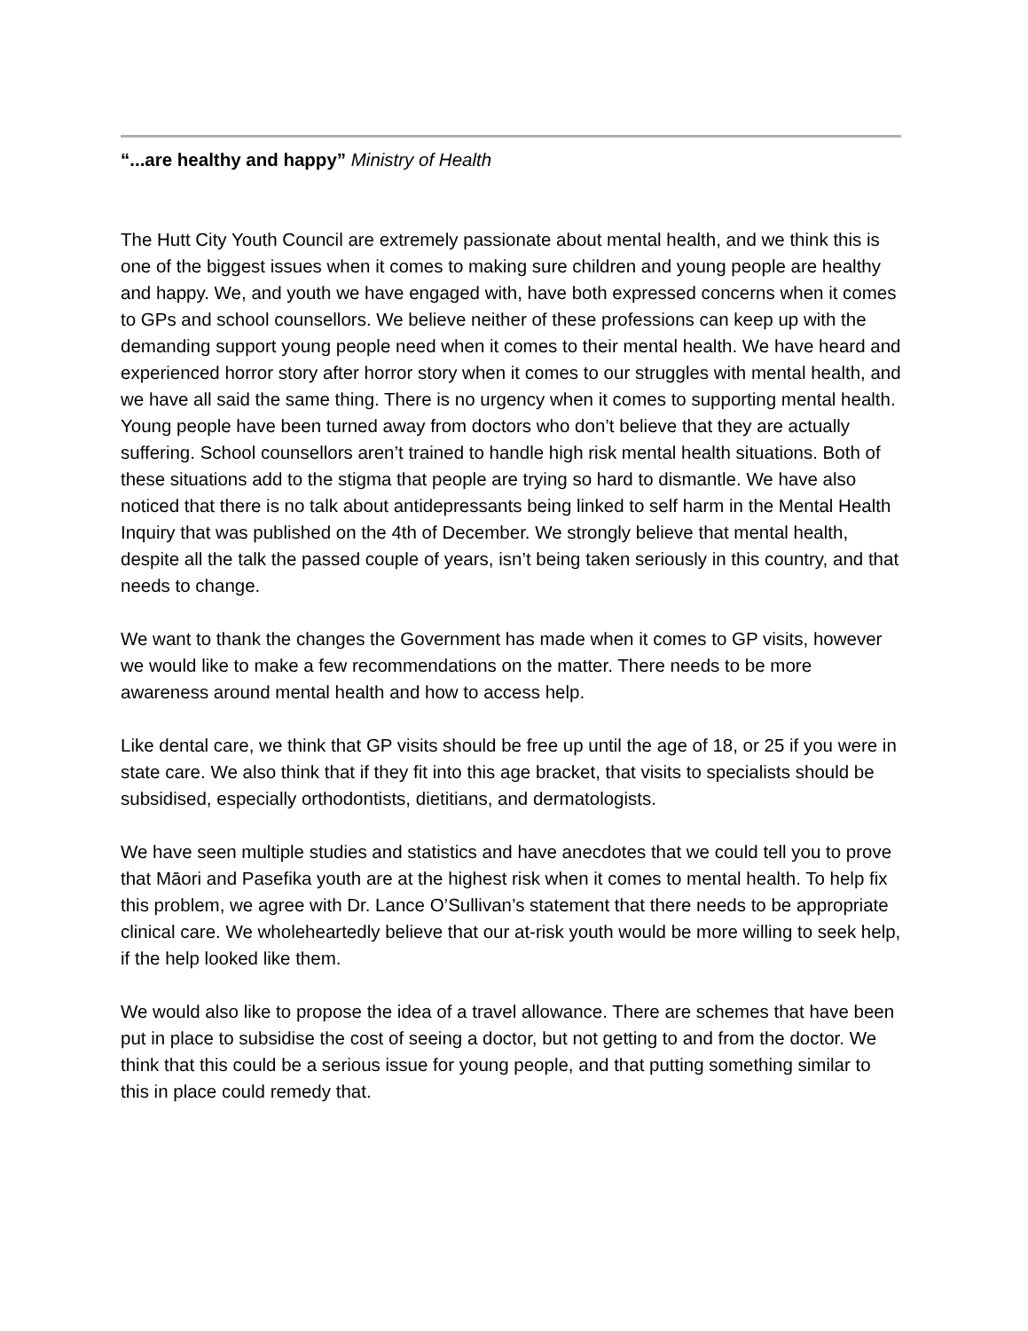“...are healthy and happy” Ministry of Health
The Hutt City Youth Council are extremely passionate about mental health, and we think this is one of the biggest issues when it comes to making sure children and young people are healthy and happy. We, and youth we have engaged with, have both expressed concerns when it comes to GPs and school counsellors. We believe neither of these professions can keep up with the demanding support young people need when it comes to their mental health. We have heard and experienced horror story after horror story when it comes to our struggles with mental health, and we have all said the same thing. There is no urgency when it comes to supporting mental health. Young people have been turned away from doctors who don’t believe that they are actually suffering. School counsellors aren’t trained to handle high risk mental health situations. Both of these situations add to the stigma that people are trying so hard to dismantle. We have also noticed that there is no talk about antidepressants being linked to self harm in the Mental Health Inquiry that was published on the 4th of December. We strongly believe that mental health, despite all the talk the passed couple of years, isn’t being taken seriously in this country, and that needs to change.
We want to thank the changes the Government has made when it comes to GP visits, however we would like to make a few recommendations on the matter. There needs to be more awareness around mental health and how to access help.
Like dental care, we think that GP visits should be free up until the age of 18, or 25 if you were in state care. We also think that if they fit into this age bracket, that visits to specialists should be subsidised, especially orthodontists, dietitians, and dermatologists.
We have seen multiple studies and statistics and have anecdotes that we could tell you to prove that Māori and Pasefika youth are at the highest risk when it comes to mental health. To help fix this problem, we agree with Dr. Lance O’Sullivan’s statement that there needs to be appropriate clinical care. We wholeheartedly believe that our at-risk youth would be more willing to seek help, if the help looked like them.
We would also like to propose the idea of a travel allowance. There are schemes that have been put in place to subsidise the cost of seeing a doctor, but not getting to and from the doctor. We think that this could be a serious issue for young people, and that putting something similar to this in place could remedy that.